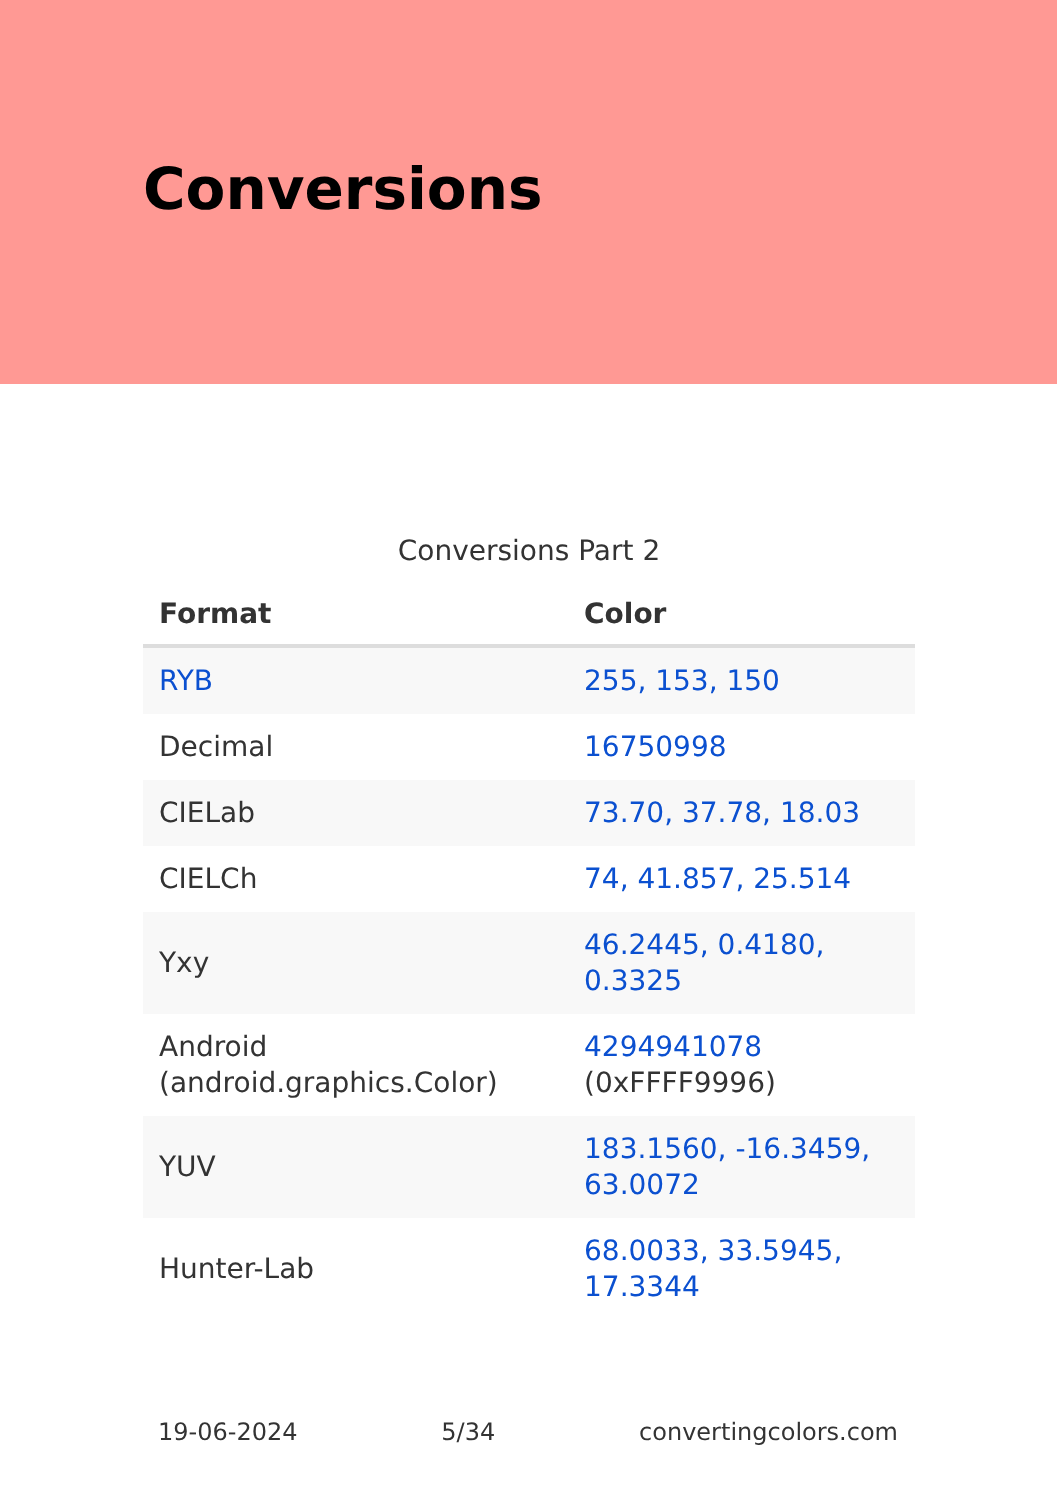Conversions
Conversions Part 2
| Format | Color |
| --- | --- |
| RYB | 255, 153, 150 |
| Decimal | 16750998 |
| CIELab | 73.70, 37.78, 18.03 |
| CIELCh | 74, 41.857, 25.514 |
| Yxy | 46.2445, 0.4180, 0.3325 |
| Android (android.graphics.Color) | 4294941078 (0xFFFF9996) |
| YUV | 183.1560, -16.3459, 63.0072 |
| Hunter-Lab | 68.0033, 33.5945, 17.3344 |
19-06-2024 5/34 convertingcolors.com